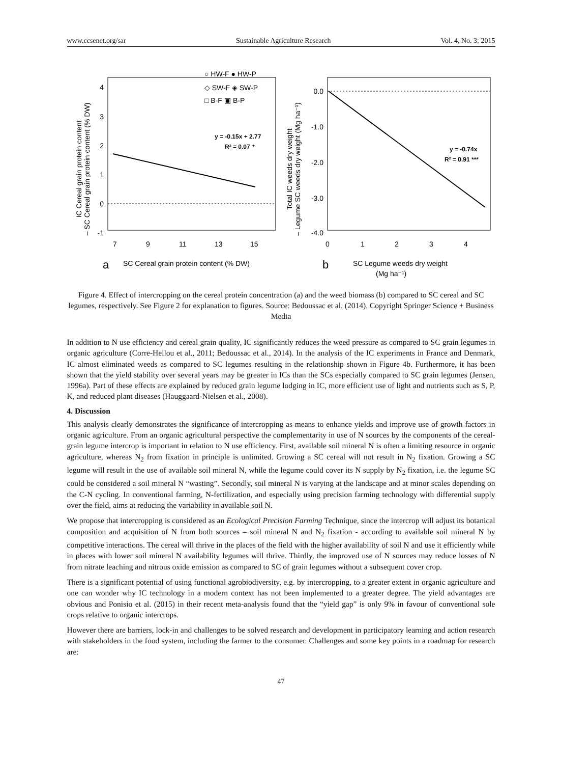www.ccsenet.org/sar Sustainable Agriculture Research Vol. 4, No. 3; 2015
IC Cereal grain protein content
– SC Cereal grain protein content (% DW)
4
3
2
1
0
-1
7
9
11
13
15
y = -0.15x + 2.77
R² = 0.07 ⁺
○ HW-F ● HW-P
◇ SW-F ◈ SW-P
□ B-F ▣ B-P
a
SC Cereal grain protein content (% DW)
Total IC weeds dry weight
– Legume SC weeds dry weight (Mg ha⁻¹)
0.0
-1.0
-2.0
-3.0
-4.0
0
1
2
3
4
y = -0.74x
R² = 0.91 ***
b
SC Legume weeds dry weight
(Mg ha⁻¹)
Figure 4. Effect of intercropping on the cereal protein concentration (a) and the weed biomass (b) compared to SC cereal and SC legumes, respectively. See Figure 2 for explanation to figures. Source: Bedoussac et al. (2014). Copyright Springer Science + Business Media
In addition to N use efficiency and cereal grain quality, IC significantly reduces the weed pressure as compared to SC grain legumes in organic agriculture (Corre-Hellou et al., 2011; Bedoussac et al., 2014). In the analysis of the IC experiments in France and Denmark, IC almost eliminated weeds as compared to SC legumes resulting in the relationship shown in Figure 4b. Furthermore, it has been shown that the yield stability over several years may be greater in ICs than the SCs especially compared to SC grain legumes (Jensen, 1996a). Part of these effects are explained by reduced grain legume lodging in IC, more efficient use of light and nutrients such as S, P, K, and reduced plant diseases (Hauggaard-Nielsen et al., 2008).
4. Discussion
This analysis clearly demonstrates the significance of intercropping as means to enhance yields and improve use of growth factors in organic agriculture. From an organic agricultural perspective the complementarity in use of N sources by the components of the cereal-grain legume intercrop is important in relation to N use efficiency. First, available soil mineral N is often a limiting resource in organic agriculture, whereas N<sub>2</sub> from fixation in principle is unlimited. Growing a SC cereal will not result in N<sub>2</sub> fixation. Growing a SC legume will result in the use of available soil mineral N, while the legume could cover its N supply by N<sub>2</sub> fixation, i.e. the legume SC could be considered a soil mineral N “wasting”. Secondly, soil mineral N is varying at the landscape and at minor scales depending on the C-N cycling. In conventional farming, N-fertilization, and especially using precision farming technology with differential supply over the field, aims at reducing the variability in available soil N.
We propose that intercropping is considered as an Ecological Precision Farming Technique, since the intercrop will adjust its botanical composition and acquisition of N from both sources – soil mineral N and N<sub>2</sub> fixation - according to available soil mineral N by competitive interactions. The cereal will thrive in the places of the field with the higher availability of soil N and use it efficiently while in places with lower soil mineral N availability legumes will thrive. Thirdly, the improved use of N sources may reduce losses of N from nitrate leaching and nitrous oxide emission as compared to SC of grain legumes without a subsequent cover crop.
There is a significant potential of using functional agrobiodiversity, e.g. by intercropping, to a greater extent in organic agriculture and one can wonder why IC technology in a modern context has not been implemented to a greater degree. The yield advantages are obvious and Ponisio et al. (2015) in their recent meta-analysis found that the “yield gap” is only 9% in favour of conventional sole crops relative to organic intercrops.
However there are barriers, lock-in and challenges to be solved research and development in participatory learning and action research with stakeholders in the food system, including the farmer to the consumer. Challenges and some key points in a roadmap for research are:
47